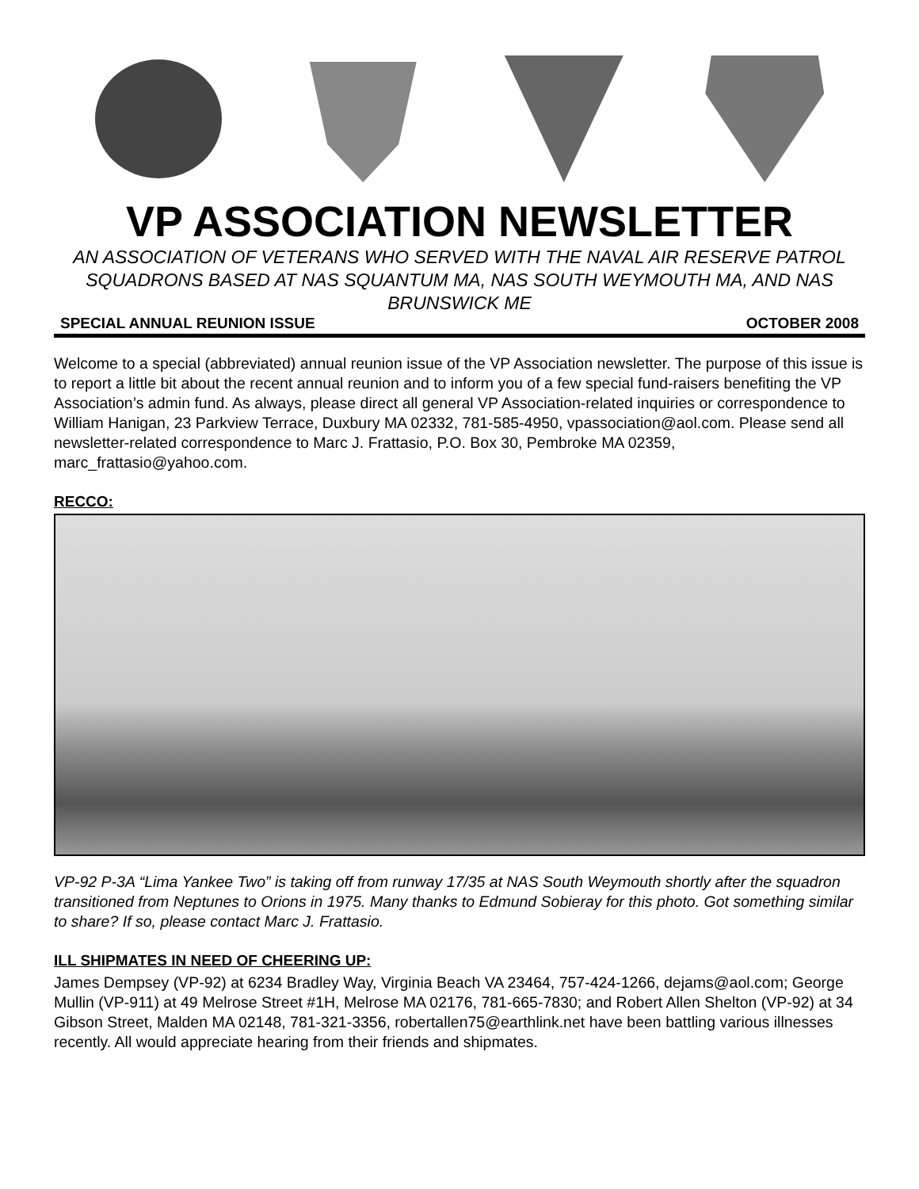VP ASSOCIATION NEWSLETTER
AN ASSOCIATION OF VETERANS WHO SERVED WITH THE NAVAL AIR RESERVE PATROL SQUADRONS BASED AT NAS SQUANTUM MA, NAS SOUTH WEYMOUTH MA, AND NAS BRUNSWICK ME
SPECIAL ANNUAL REUNION ISSUE OCTOBER 2008
Welcome to a special (abbreviated) annual reunion issue of the VP Association newsletter. The purpose of this issue is to report a little bit about the recent annual reunion and to inform you of a few special fund-raisers benefiting the VP Association’s admin fund. As always, please direct all general VP Association-related inquiries or correspondence to William Hanigan, 23 Parkview Terrace, Duxbury MA 02332, 781-585-4950, vpassociation@aol.com. Please send all newsletter-related correspondence to Marc J. Frattasio, P.O. Box 30, Pembroke MA 02359, marc_frattasio@yahoo.com.
RECCO:
VP-92 P-3A “Lima Yankee Two” is taking off from runway 17/35 at NAS South Weymouth shortly after the squadron transitioned from Neptunes to Orions in 1975. Many thanks to Edmund Sobieray for this photo. Got something similar to share? If so, please contact Marc J. Frattasio.
ILL SHIPMATES IN NEED OF CHEERING UP:
James Dempsey (VP-92) at 6234 Bradley Way, Virginia Beach VA 23464, 757-424-1266, dejams@aol.com; George Mullin (VP-911) at 49 Melrose Street #1H, Melrose MA 02176, 781-665-7830; and Robert Allen Shelton (VP-92) at 34 Gibson Street, Malden MA 02148, 781-321-3356, robertallen75@earthlink.net have been battling various illnesses recently. All would appreciate hearing from their friends and shipmates.